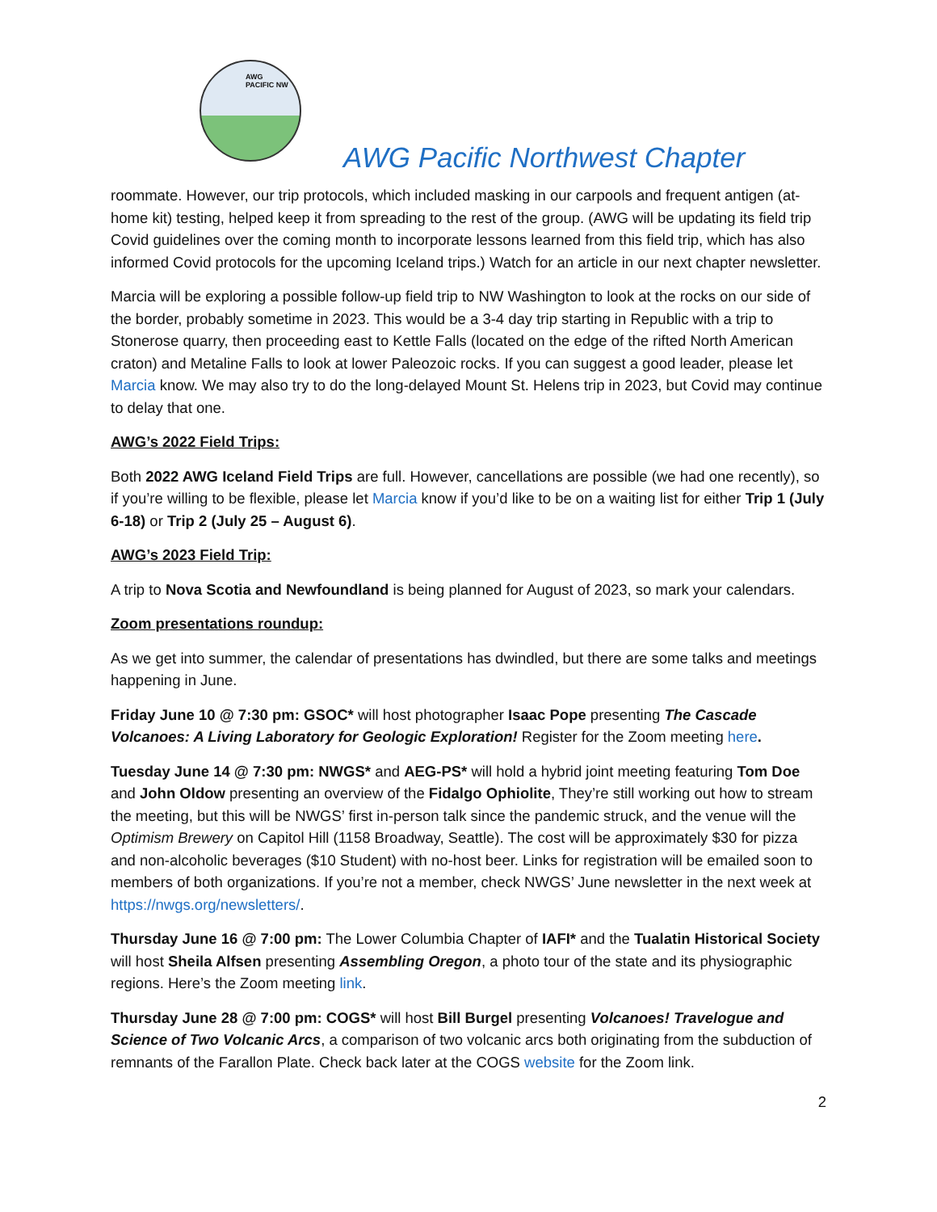AWG
PACIFIC NW
AWG Pacific Northwest Chapter
roommate. However, our trip protocols, which included masking in our carpools and frequent antigen (at-home kit) testing, helped keep it from spreading to the rest of the group. (AWG will be updating its field trip Covid guidelines over the coming month to incorporate lessons learned from this field trip, which has also informed Covid protocols for the upcoming Iceland trips.) Watch for an article in our next chapter newsletter.
Marcia will be exploring a possible follow-up field trip to NW Washington to look at the rocks on our side of the border, probably sometime in 2023. This would be a 3-4 day trip starting in Republic with a trip to Stonerose quarry, then proceeding east to Kettle Falls (located on the edge of the rifted North American craton) and Metaline Falls to look at lower Paleozoic rocks. If you can suggest a good leader, please let Marcia know. We may also try to do the long-delayed Mount St. Helens trip in 2023, but Covid may continue to delay that one.
AWG’s 2022 Field Trips:
Both 2022 AWG Iceland Field Trips are full. However, cancellations are possible (we had one recently), so if you’re willing to be flexible, please let Marcia know if you’d like to be on a waiting list for either Trip 1 (July 6-18) or Trip 2 (July 25 – August 6).
AWG’s 2023 Field Trip:
A trip to Nova Scotia and Newfoundland is being planned for August of 2023, so mark your calendars.
Zoom presentations roundup:
As we get into summer, the calendar of presentations has dwindled, but there are some talks and meetings happening in June.
Friday June 10 @ 7:30 pm: GSOC* will host photographer Isaac Pope presenting The Cascade Volcanoes: A Living Laboratory for Geologic Exploration! Register for the Zoom meeting here.
Tuesday June 14 @ 7:30 pm: NWGS* and AEG-PS* will hold a hybrid joint meeting featuring Tom Doe and John Oldow presenting an overview of the Fidalgo Ophiolite, They’re still working out how to stream the meeting, but this will be NWGS’ first in-person talk since the pandemic struck, and the venue will the Optimism Brewery on Capitol Hill (1158 Broadway, Seattle). The cost will be approximately $30 for pizza and non-alcoholic beverages ($10 Student) with no-host beer. Links for registration will be emailed soon to members of both organizations. If you’re not a member, check NWGS’ June newsletter in the next week at https://nwgs.org/newsletters/.
Thursday June 16 @ 7:00 pm: The Lower Columbia Chapter of IAFI* and the Tualatin Historical Society will host Sheila Alfsen presenting Assembling Oregon, a photo tour of the state and its physiographic regions. Here’s the Zoom meeting link.
Thursday June 28 @ 7:00 pm: COGS* will host Bill Burgel presenting Volcanoes! Travelogue and Science of Two Volcanic Arcs, a comparison of two volcanic arcs both originating from the subduction of remnants of the Farallon Plate. Check back later at the COGS website for the Zoom link.
2